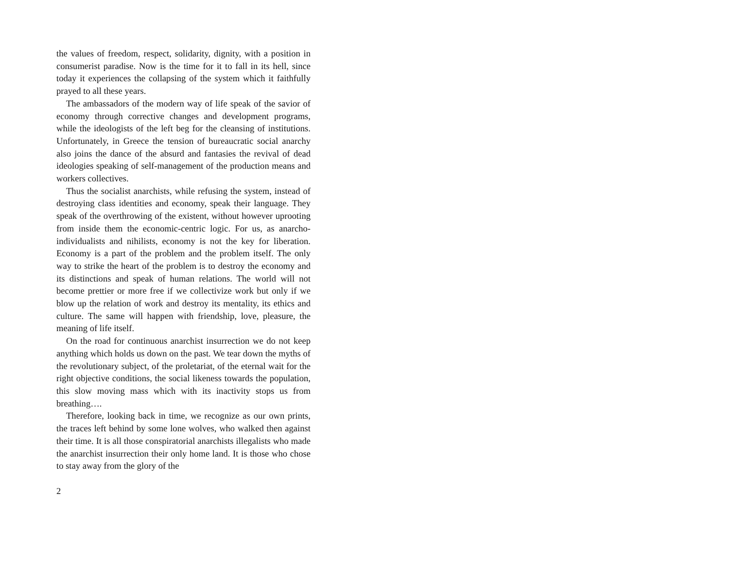the values of freedom, respect, solidarity, dignity, with a position in consumerist paradise. Now is the time for it to fall in its hell, since today it experiences the collapsing of the system which it faithfully prayed to all these years.
The ambassadors of the modern way of life speak of the savior of economy through corrective changes and development programs, while the ideologists of the left beg for the cleansing of institutions. Unfortunately, in Greece the tension of bureaucratic social anarchy also joins the dance of the absurd and fantasies the revival of dead ideologies speaking of self-management of the production means and workers collectives.
Thus the socialist anarchists, while refusing the system, instead of destroying class identities and economy, speak their language. They speak of the overthrowing of the existent, without however uprooting from inside them the economic-centric logic. For us, as anarcho-individualists and nihilists, economy is not the key for liberation. Economy is a part of the problem and the problem itself. The only way to strike the heart of the problem is to destroy the economy and its distinctions and speak of human relations. The world will not become prettier or more free if we collectivize work but only if we blow up the relation of work and destroy its mentality, its ethics and culture. The same will happen with friendship, love, pleasure, the meaning of life itself.
On the road for continuous anarchist insurrection we do not keep anything which holds us down on the past. We tear down the myths of the revolutionary subject, of the proletariat, of the eternal wait for the right objective conditions, the social likeness towards the population, this slow moving mass which with its inactivity stops us from breathing….
Therefore, looking back in time, we recognize as our own prints, the traces left behind by some lone wolves, who walked then against their time. It is all those conspiratorial anarchists illegalists who made the anarchist insurrection their only home land. It is those who chose to stay away from the glory of the
2